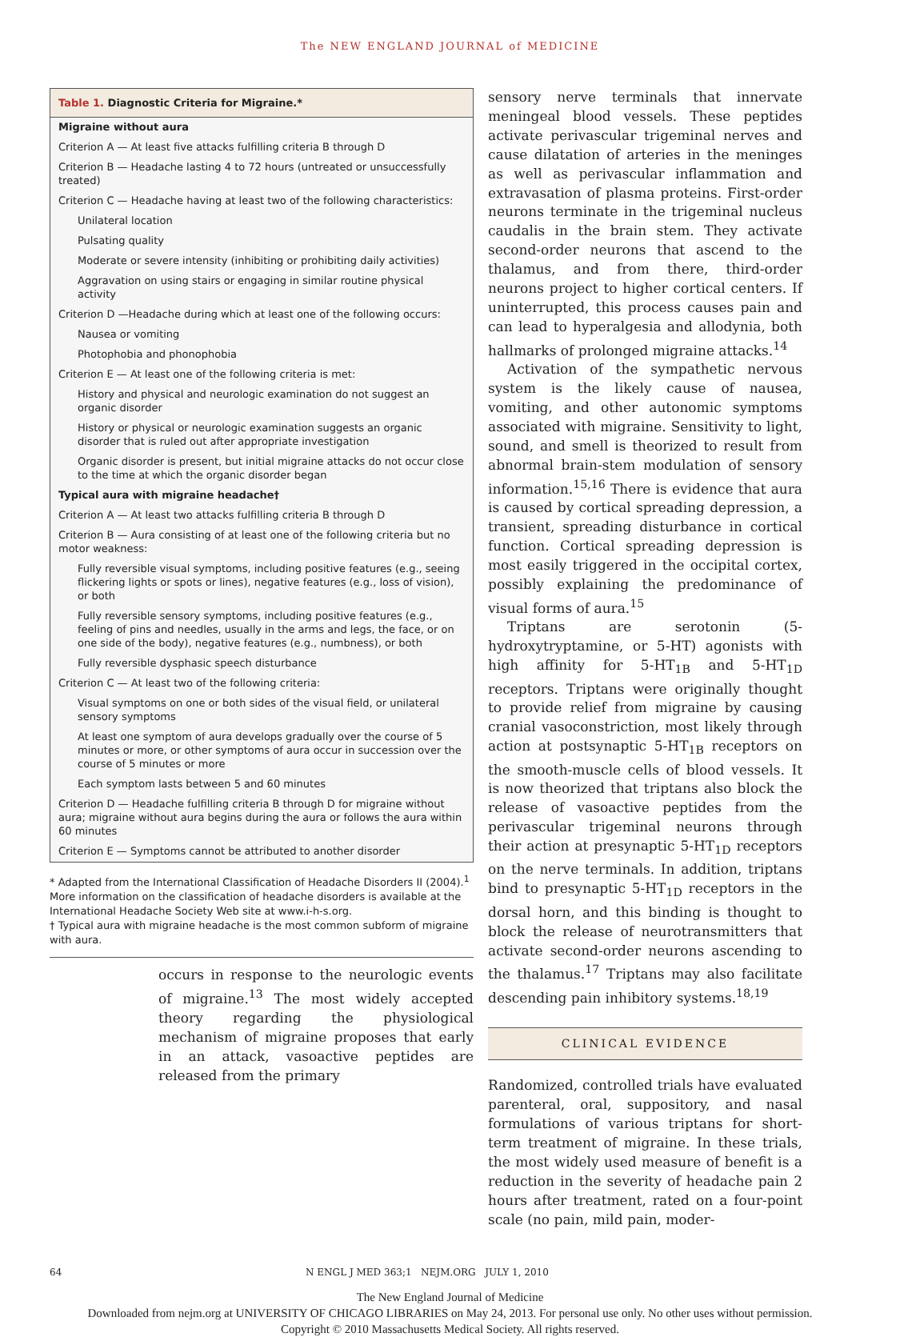The NEW ENGLAND JOURNAL of MEDICINE
Table 1. Diagnostic Criteria for Migraine.*
| Migraine without aura |
| Criterion A — At least five attacks fulfilling criteria B through D |
| Criterion B — Headache lasting 4 to 72 hours (untreated or unsuccessfully treated) |
| Criterion C — Headache having at least two of the following characteristics: |
| Unilateral location |
| Pulsating quality |
| Moderate or severe intensity (inhibiting or prohibiting daily activities) |
| Aggravation on using stairs or engaging in similar routine physical activity |
| Criterion D —Headache during which at least one of the following occurs: |
| Nausea or vomiting |
| Photophobia and phonophobia |
| Criterion E — At least one of the following criteria is met: |
| History and physical and neurologic examination do not suggest an organic disorder |
| History or physical or neurologic examination suggests an organic disorder that is ruled out after appropriate investigation |
| Organic disorder is present, but initial migraine attacks do not occur close to the time at which the organic disorder began |
| Typical aura with migraine headache† |
| Criterion A — At least two attacks fulfilling criteria B through D |
| Criterion B — Aura consisting of at least one of the following criteria but no motor weakness: |
| Fully reversible visual symptoms, including positive features (e.g., seeing flickering lights or spots or lines), negative features (e.g., loss of vision), or both |
| Fully reversible sensory symptoms, including positive features (e.g., feeling of pins and needles, usually in the arms and legs, the face, or on one side of the body), negative features (e.g., numbness), or both |
| Fully reversible dysphasic speech disturbance |
| Criterion C — At least two of the following criteria: |
| Visual symptoms on one or both sides of the visual field, or unilateral sensory symptoms |
| At least one symptom of aura develops gradually over the course of 5 minutes or more, or other symptoms of aura occur in succession over the course of 5 minutes or more |
| Each symptom lasts between 5 and 60 minutes |
| Criterion D — Headache fulfilling criteria B through D for migraine without aura; migraine without aura begins during the aura or follows the aura within 60 minutes |
| Criterion E — Symptoms cannot be attributed to another disorder |
* Adapted from the International Classification of Headache Disorders II (2004).<sup>1</sup> More information on the classification of headache disorders is available at the International Headache Society Web site at www.i-h-s.org.
† Typical aura with migraine headache is the most common subform of migraine with aura.
occurs in response to the neurologic events of migraine.<sup>13</sup> The most widely accepted theory regarding the physiological mechanism of migraine proposes that early in an attack, vasoactive peptides are released from the primary
sensory nerve terminals that innervate meningeal blood vessels. These peptides activate perivascular trigeminal nerves and cause dilatation of arteries in the meninges as well as perivascular inflammation and extravasation of plasma proteins. First-order neurons terminate in the trigeminal nucleus caudalis in the brain stem. They activate second-order neurons that ascend to the thalamus, and from there, third-order neurons project to higher cortical centers. If uninterrupted, this process causes pain and can lead to hyperalgesia and allodynia, both hallmarks of prolonged migraine attacks.<sup>14</sup>
Activation of the sympathetic nervous system is the likely cause of nausea, vomiting, and other autonomic symptoms associated with migraine. Sensitivity to light, sound, and smell is theorized to result from abnormal brain-stem modulation of sensory information.<sup>15,16</sup> There is evidence that aura is caused by cortical spreading depression, a transient, spreading disturbance in cortical function. Cortical spreading depression is most easily triggered in the occipital cortex, possibly explaining the predominance of visual forms of aura.<sup>15</sup>
Triptans are serotonin (5-hydroxytryptamine, or 5-HT) agonists with high affinity for 5-HT<sub>1B</sub> and 5-HT<sub>1D</sub> receptors. Triptans were originally thought to provide relief from migraine by causing cranial vasoconstriction, most likely through action at postsynaptic 5-HT<sub>1B</sub> receptors on the smooth-muscle cells of blood vessels. It is now theorized that triptans also block the release of vasoactive peptides from the perivascular trigeminal neurons through their action at presynaptic 5-HT<sub>1D</sub> receptors on the nerve terminals. In addition, triptans bind to presynaptic 5-HT<sub>1D</sub> receptors in the dorsal horn, and this binding is thought to block the release of neurotransmitters that activate second-order neurons ascending to the thalamus.<sup>17</sup> Triptans may also facilitate descending pain inhibitory systems.<sup>18,19</sup>
CLINICAL EVIDENCE
Randomized, controlled trials have evaluated parenteral, oral, suppository, and nasal formulations of various triptans for short-term treatment of migraine. In these trials, the most widely used measure of benefit is a reduction in the severity of headache pain 2 hours after treatment, rated on a four-point scale (no pain, mild pain, moder-
64 N ENGL J MED 363;1 NEJM.ORG JULY 1, 2010
The New England Journal of Medicine
Downloaded from nejm.org at UNIVERSITY OF CHICAGO LIBRARIES on May 24, 2013. For personal use only. No other uses without permission.
Copyright © 2010 Massachusetts Medical Society. All rights reserved.